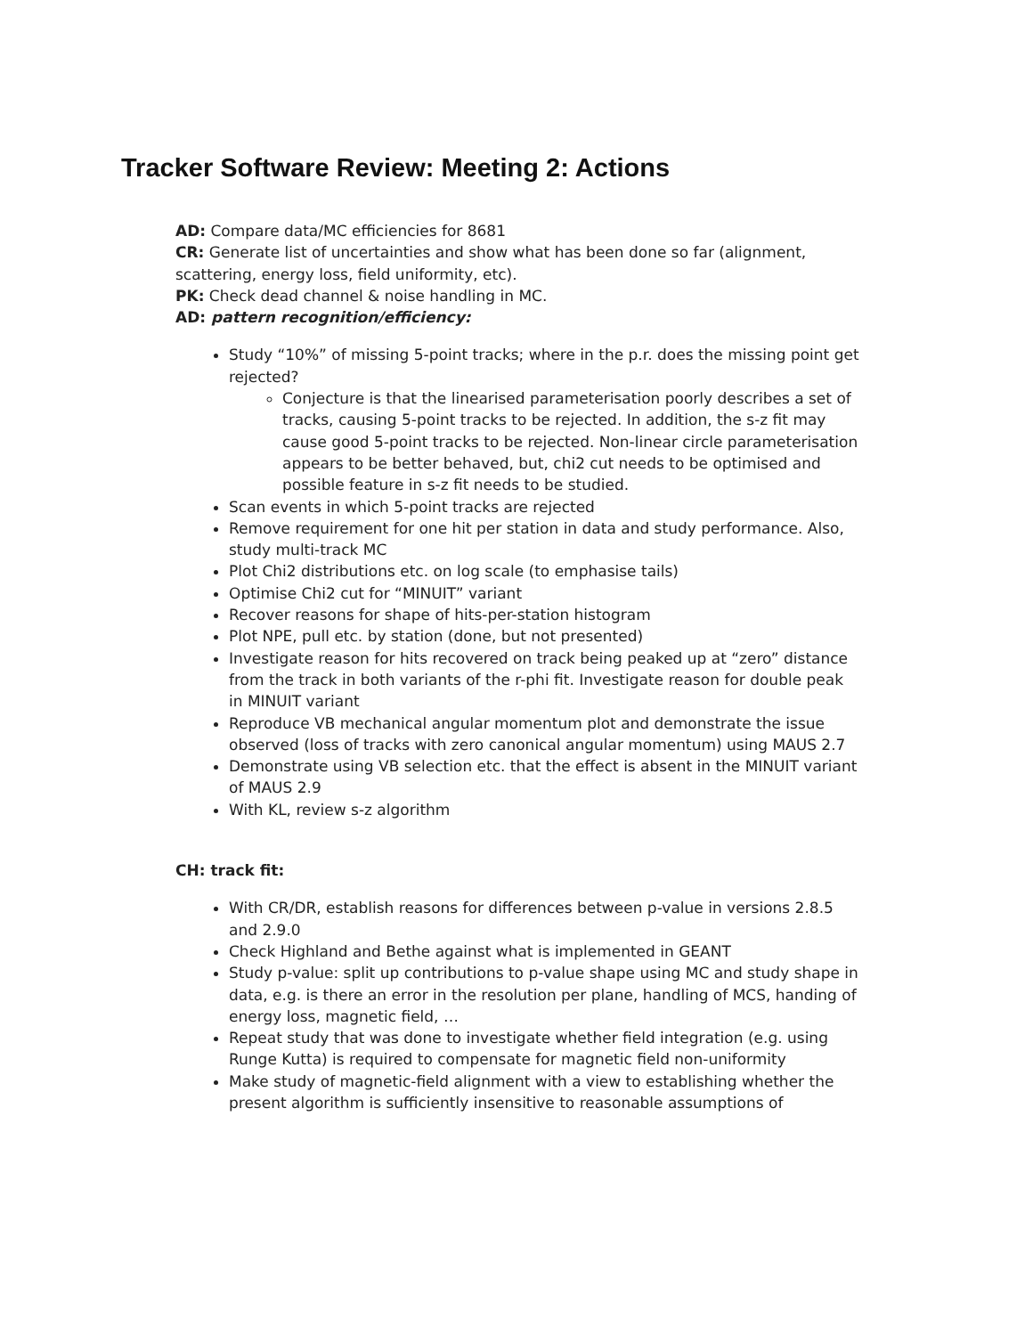Tracker Software Review: Meeting 2: Actions
AD: Compare data/MC efficiencies for 8681
CR: Generate list of uncertainties and show what has been done so far (alignment, scattering, energy loss, field uniformity, etc).
PK: Check dead channel & noise handling in MC.
AD: pattern recognition/efficiency:
Study “10%” of missing 5-point tracks; where in the p.r. does the missing point get rejected?
Conjecture is that the linearised parameterisation poorly describes a set of tracks, causing 5-point tracks to be rejected. In addition, the s-z fit may cause good 5-point tracks to be rejected. Non-linear circle parameterisation appears to be better behaved, but, chi2 cut needs to be optimised and possible feature in s-z fit needs to be studied.
Scan events in which 5-point tracks are rejected
Remove requirement for one hit per station in data and study performance. Also, study multi-track MC
Plot Chi2 distributions etc. on log scale (to emphasise tails)
Optimise Chi2 cut for “MINUIT” variant
Recover reasons for shape of hits-per-station histogram
Plot NPE, pull etc. by station (done, but not presented)
Investigate reason for hits recovered on track being peaked up at “zero” distance from the track in both variants of the r-phi fit. Investigate reason for double peak in MINUIT variant
Reproduce VB mechanical angular momentum plot and demonstrate the issue observed (loss of tracks with zero canonical angular momentum) using MAUS 2.7
Demonstrate using VB selection etc. that the effect is absent in the MINUIT variant of MAUS 2.9
With KL, review s-z algorithm
CH: track fit:
With CR/DR, establish reasons for differences between p-value in versions 2.8.5 and 2.9.0
Check Highland and Bethe against what is implemented in GEANT
Study p-value: split up contributions to p-value shape using MC and study shape in data, e.g. is there an error in the resolution per plane, handling of MCS, handing of energy loss, magnetic field, …
Repeat study that was done to investigate whether field integration (e.g. using Runge Kutta) is required to compensate for magnetic field non-uniformity
Make study of magnetic-field alignment with a view to establishing whether the present algorithm is sufficiently insensitive to reasonable assumptions of